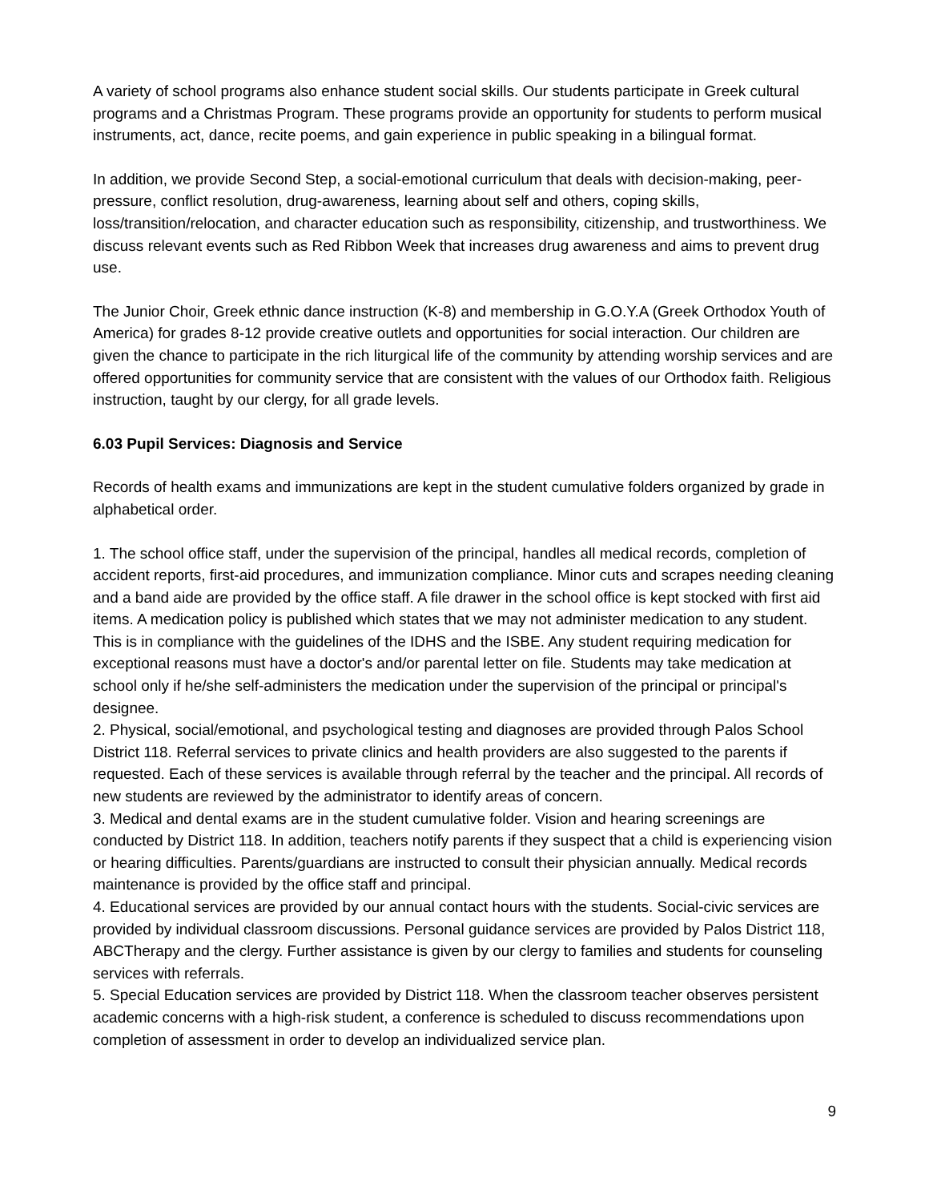A variety of school programs also enhance student social skills. Our students participate in Greek cultural programs and a Christmas Program. These programs provide an opportunity for students to perform musical instruments, act, dance, recite poems, and gain experience in public speaking in a bilingual format.
In addition, we provide Second Step, a social-emotional curriculum that deals with decision-making, peer-pressure, conflict resolution, drug-awareness, learning about self and others, coping skills, loss/transition/relocation, and character education such as responsibility, citizenship, and trustworthiness. We discuss relevant events such as Red Ribbon Week that increases drug awareness and aims to prevent drug use.
The Junior Choir, Greek ethnic dance instruction (K-8) and membership in G.O.Y.A (Greek Orthodox Youth of America) for grades 8-12 provide creative outlets and opportunities for social interaction. Our children are given the chance to participate in the rich liturgical life of the community by attending worship services and are offered opportunities for community service that are consistent with the values of our Orthodox faith. Religious instruction, taught by our clergy, for all grade levels.
6.03 Pupil Services: Diagnosis and Service
Records of health exams and immunizations are kept in the student cumulative folders organized by grade in alphabetical order.
1. The school office staff, under the supervision of the principal, handles all medical records, completion of accident reports, first-aid procedures, and immunization compliance. Minor cuts and scrapes needing cleaning and a band aide are provided by the office staff. A file drawer in the school office is kept stocked with first aid items. A medication policy is published which states that we may not administer medication to any student. This is in compliance with the guidelines of the IDHS and the ISBE. Any student requiring medication for exceptional reasons must have a doctor's and/or parental letter on file. Students may take medication at school only if he/she self-administers the medication under the supervision of the principal or principal's designee.
2. Physical, social/emotional, and psychological testing and diagnoses are provided through Palos School District 118. Referral services to private clinics and health providers are also suggested to the parents if requested. Each of these services is available through referral by the teacher and the principal. All records of new students are reviewed by the administrator to identify areas of concern.
3. Medical and dental exams are in the student cumulative folder. Vision and hearing screenings are conducted by District 118. In addition, teachers notify parents if they suspect that a child is experiencing vision or hearing difficulties. Parents/guardians are instructed to consult their physician annually. Medical records maintenance is provided by the office staff and principal.
4. Educational services are provided by our annual contact hours with the students. Social-civic services are provided by individual classroom discussions. Personal guidance services are provided by Palos District 118, ABCTherapy and the clergy. Further assistance is given by our clergy to families and students for counseling services with referrals.
5. Special Education services are provided by District 118. When the classroom teacher observes persistent academic concerns with a high-risk student, a conference is scheduled to discuss recommendations upon completion of assessment in order to develop an individualized service plan.
9